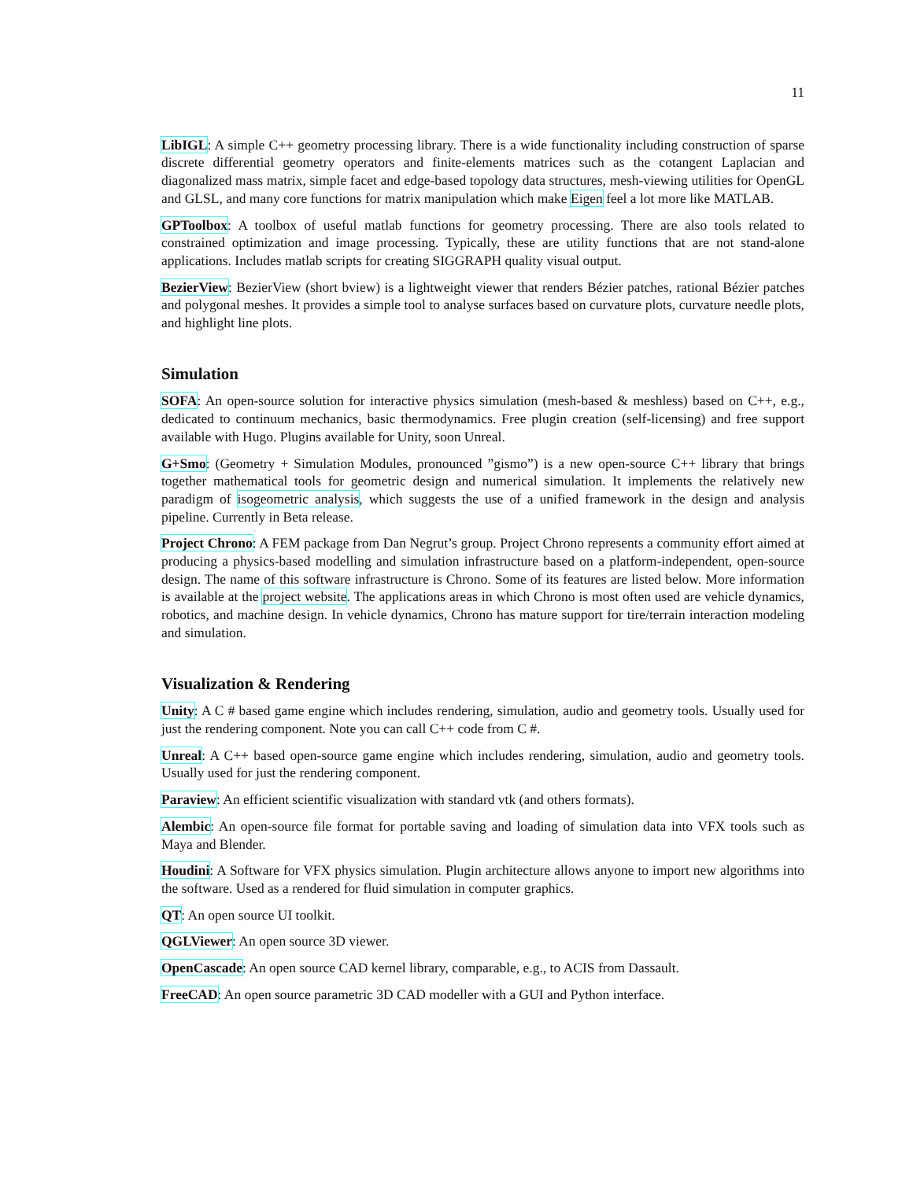11
LibIGL: A simple C++ geometry processing library. There is a wide functionality including construction of sparse discrete differential geometry operators and finite-elements matrices such as the cotangent Laplacian and diagonalized mass matrix, simple facet and edge-based topology data structures, mesh-viewing utilities for OpenGL and GLSL, and many core functions for matrix manipulation which make Eigen feel a lot more like MATLAB.
GPToolbox: A toolbox of useful matlab functions for geometry processing. There are also tools related to constrained optimization and image processing. Typically, these are utility functions that are not stand-alone applications. Includes matlab scripts for creating SIGGRAPH quality visual output.
BezierView: BezierView (short bview) is a lightweight viewer that renders Bézier patches, rational Bézier patches and polygonal meshes. It provides a simple tool to analyse surfaces based on curvature plots, curvature needle plots, and highlight line plots.
Simulation
SOFA: An open-source solution for interactive physics simulation (mesh-based & meshless) based on C++, e.g., dedicated to continuum mechanics, basic thermodynamics. Free plugin creation (self-licensing) and free support available with Hugo. Plugins available for Unity, soon Unreal.
G+Smo: (Geometry + Simulation Modules, pronounced ”gismo”) is a new open-source C++ library that brings together mathematical tools for geometric design and numerical simulation. It implements the relatively new paradigm of isogeometric analysis, which suggests the use of a unified framework in the design and analysis pipeline. Currently in Beta release.
Project Chrono: A FEM package from Dan Negrut’s group. Project Chrono represents a community effort aimed at producing a physics-based modelling and simulation infrastructure based on a platform-independent, open-source design. The name of this software infrastructure is Chrono. Some of its features are listed below. More information is available at the project website. The applications areas in which Chrono is most often used are vehicle dynamics, robotics, and machine design. In vehicle dynamics, Chrono has mature support for tire/terrain interaction modeling and simulation.
Visualization & Rendering
Unity: A C # based game engine which includes rendering, simulation, audio and geometry tools. Usually used for just the rendering component. Note you can call C++ code from C #.
Unreal: A C++ based open-source game engine which includes rendering, simulation, audio and geometry tools. Usually used for just the rendering component.
Paraview: An efficient scientific visualization with standard vtk (and others formats).
Alembic: An open-source file format for portable saving and loading of simulation data into VFX tools such as Maya and Blender.
Houdini: A Software for VFX physics simulation. Plugin architecture allows anyone to import new algorithms into the software. Used as a rendered for fluid simulation in computer graphics.
QT: An open source UI toolkit.
QGLViewer: An open source 3D viewer.
OpenCascade: An open source CAD kernel library, comparable, e.g., to ACIS from Dassault.
FreeCAD: An open source parametric 3D CAD modeller with a GUI and Python interface.